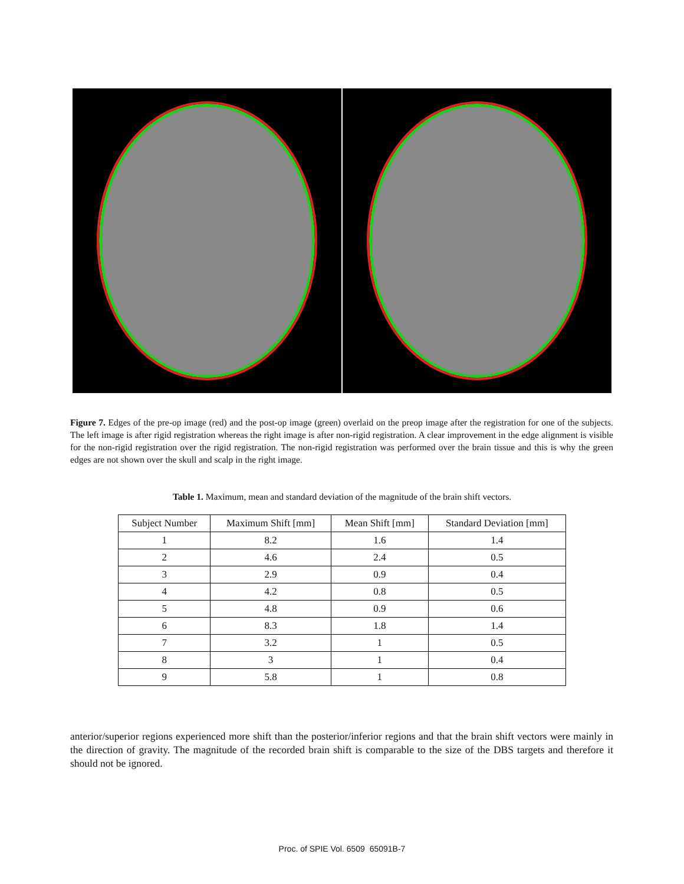Figure 7. Edges of the pre-op image (red) and the post-op image (green) overlaid on the preop image after the registration for one of the subjects. The left image is after rigid registration whereas the right image is after non-rigid registration. A clear improvement in the edge alignment is visible for the non-rigid registration over the rigid registration. The non-rigid registration was performed over the brain tissue and this is why the green edges are not shown over the skull and scalp in the right image.
Table 1. Maximum, mean and standard deviation of the magnitude of the brain shift vectors.
| Subject Number | Maximum Shift [mm] | Mean Shift [mm] | Standard Deviation [mm] |
| --- | --- | --- | --- |
| 1 | 8.2 | 1.6 | 1.4 |
| 2 | 4.6 | 2.4 | 0.5 |
| 3 | 2.9 | 0.9 | 0.4 |
| 4 | 4.2 | 0.8 | 0.5 |
| 5 | 4.8 | 0.9 | 0.6 |
| 6 | 8.3 | 1.8 | 1.4 |
| 7 | 3.2 | 1 | 0.5 |
| 8 | 3 | 1 | 0.4 |
| 9 | 5.8 | 1 | 0.8 |
anterior/superior regions experienced more shift than the posterior/inferior regions and that the brain shift vectors were mainly in the direction of gravity. The magnitude of the recorded brain shift is comparable to the size of the DBS targets and therefore it should not be ignored.
Proc. of SPIE Vol. 6509 65091B-7